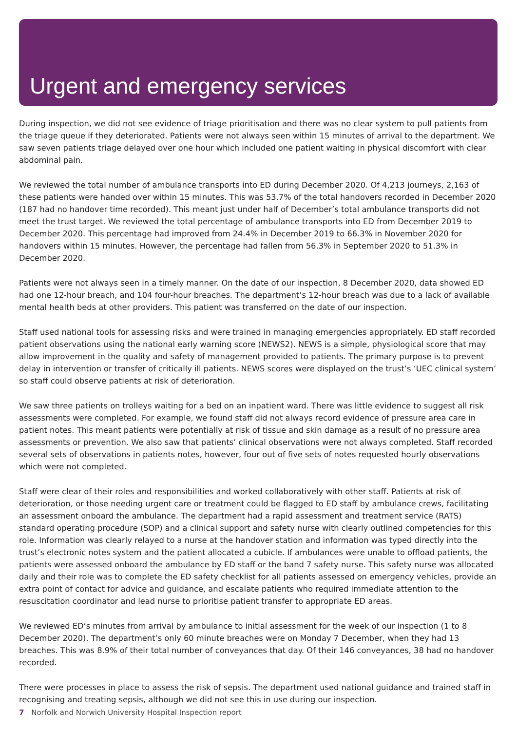Urgent and emergency services
During inspection, we did not see evidence of triage prioritisation and there was no clear system to pull patients from the triage queue if they deteriorated. Patients were not always seen within 15 minutes of arrival to the department. We saw seven patients triage delayed over one hour which included one patient waiting in physical discomfort with clear abdominal pain.
We reviewed the total number of ambulance transports into ED during December 2020. Of 4,213 journeys, 2,163 of these patients were handed over within 15 minutes. This was 53.7% of the total handovers recorded in December 2020 (187 had no handover time recorded). This meant just under half of December’s total ambulance transports did not meet the trust target. We reviewed the total percentage of ambulance transports into ED from December 2019 to December 2020. This percentage had improved from 24.4% in December 2019 to 66.3% in November 2020 for handovers within 15 minutes. However, the percentage had fallen from 56.3% in September 2020 to 51.3% in December 2020.
Patients were not always seen in a timely manner. On the date of our inspection, 8 December 2020, data showed ED had one 12-hour breach, and 104 four-hour breaches. The department’s 12-hour breach was due to a lack of available mental health beds at other providers. This patient was transferred on the date of our inspection.
Staff used national tools for assessing risks and were trained in managing emergencies appropriately. ED staff recorded patient observations using the national early warning score (NEWS2). NEWS is a simple, physiological score that may allow improvement in the quality and safety of management provided to patients. The primary purpose is to prevent delay in intervention or transfer of critically ill patients. NEWS scores were displayed on the trust’s ‘UEC clinical system’ so staff could observe patients at risk of deterioration.
We saw three patients on trolleys waiting for a bed on an inpatient ward. There was little evidence to suggest all risk assessments were completed. For example, we found staff did not always record evidence of pressure area care in patient notes. This meant patients were potentially at risk of tissue and skin damage as a result of no pressure area assessments or prevention. We also saw that patients’ clinical observations were not always completed. Staff recorded several sets of observations in patients notes, however, four out of five sets of notes requested hourly observations which were not completed.
Staff were clear of their roles and responsibilities and worked collaboratively with other staff. Patients at risk of deterioration, or those needing urgent care or treatment could be flagged to ED staff by ambulance crews, facilitating an assessment onboard the ambulance. The department had a rapid assessment and treatment service (RATS) standard operating procedure (SOP) and a clinical support and safety nurse with clearly outlined competencies for this role. Information was clearly relayed to a nurse at the handover station and information was typed directly into the trust’s electronic notes system and the patient allocated a cubicle. If ambulances were unable to offload patients, the patients were assessed onboard the ambulance by ED staff or the band 7 safety nurse. This safety nurse was allocated daily and their role was to complete the ED safety checklist for all patients assessed on emergency vehicles, provide an extra point of contact for advice and guidance, and escalate patients who required immediate attention to the resuscitation coordinator and lead nurse to prioritise patient transfer to appropriate ED areas.
We reviewed ED’s minutes from arrival by ambulance to initial assessment for the week of our inspection (1 to 8 December 2020). The department’s only 60 minute breaches were on Monday 7 December, when they had 13 breaches. This was 8.9% of their total number of conveyances that day. Of their 146 conveyances, 38 had no handover recorded.
There were processes in place to assess the risk of sepsis. The department used national guidance and trained staff in recognising and treating sepsis, although we did not see this in use during our inspection.
7 Norfolk and Norwich University Hospital Inspection report